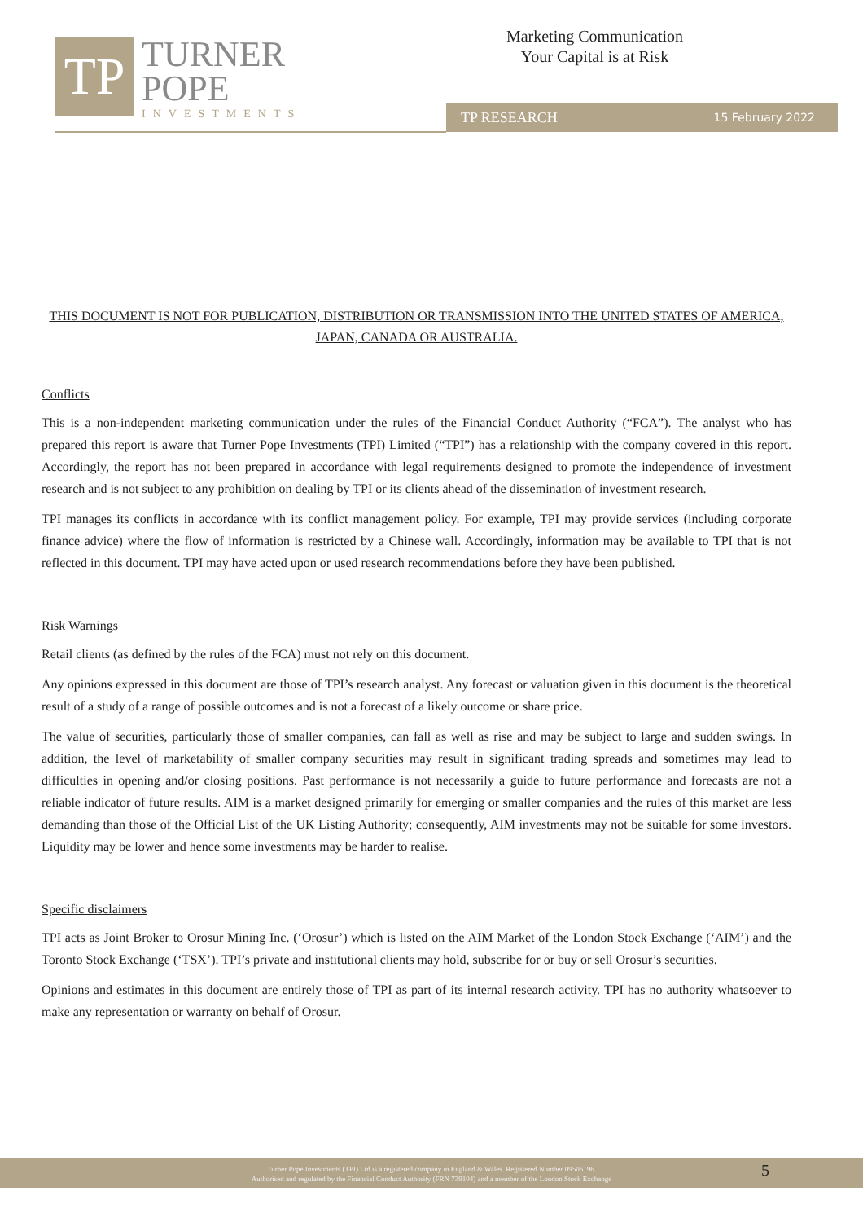TP
TURNER
POPE
INVESTMENTS
Marketing Communication
Your Capital is at Risk
TP RESEARCH 15 February 2022
THIS DOCUMENT IS NOT FOR PUBLICATION, DISTRIBUTION OR TRANSMISSION INTO THE UNITED STATES OF AMERICA, JAPAN, CANADA OR AUSTRALIA.
Conflicts
This is a non-independent marketing communication under the rules of the Financial Conduct Authority (“FCA”). The analyst who has prepared this report is aware that Turner Pope Investments (TPI) Limited (“TPI”) has a relationship with the company covered in this report. Accordingly, the report has not been prepared in accordance with legal requirements designed to promote the independence of investment research and is not subject to any prohibition on dealing by TPI or its clients ahead of the dissemination of investment research.
TPI manages its conflicts in accordance with its conflict management policy. For example, TPI may provide services (including corporate finance advice) where the flow of information is restricted by a Chinese wall. Accordingly, information may be available to TPI that is not reflected in this document. TPI may have acted upon or used research recommendations before they have been published.
Risk Warnings
Retail clients (as defined by the rules of the FCA) must not rely on this document.
Any opinions expressed in this document are those of TPI’s research analyst. Any forecast or valuation given in this document is the theoretical result of a study of a range of possible outcomes and is not a forecast of a likely outcome or share price.
The value of securities, particularly those of smaller companies, can fall as well as rise and may be subject to large and sudden swings. In addition, the level of marketability of smaller company securities may result in significant trading spreads and sometimes may lead to difficulties in opening and/or closing positions. Past performance is not necessarily a guide to future performance and forecasts are not a reliable indicator of future results. AIM is a market designed primarily for emerging or smaller companies and the rules of this market are less demanding than those of the Official List of the UK Listing Authority; consequently, AIM investments may not be suitable for some investors. Liquidity may be lower and hence some investments may be harder to realise.
Specific disclaimers
TPI acts as Joint Broker to Orosur Mining Inc. (‘Orosur’) which is listed on the AIM Market of the London Stock Exchange (‘AIM’) and the Toronto Stock Exchange (‘TSX’). TPI’s private and institutional clients may hold, subscribe for or buy or sell Orosur’s securities.
Opinions and estimates in this document are entirely those of TPI as part of its internal research activity. TPI has no authority whatsoever to make any representation or warranty on behalf of Orosur.
Turner Pope Investments (TPI) Ltd is a registered company in England & Wales. Registered Number 09506196.
Authorised and regulated by the Financial Conduct Authority (FRN 739104) and a member of the London Stock Exchange
5